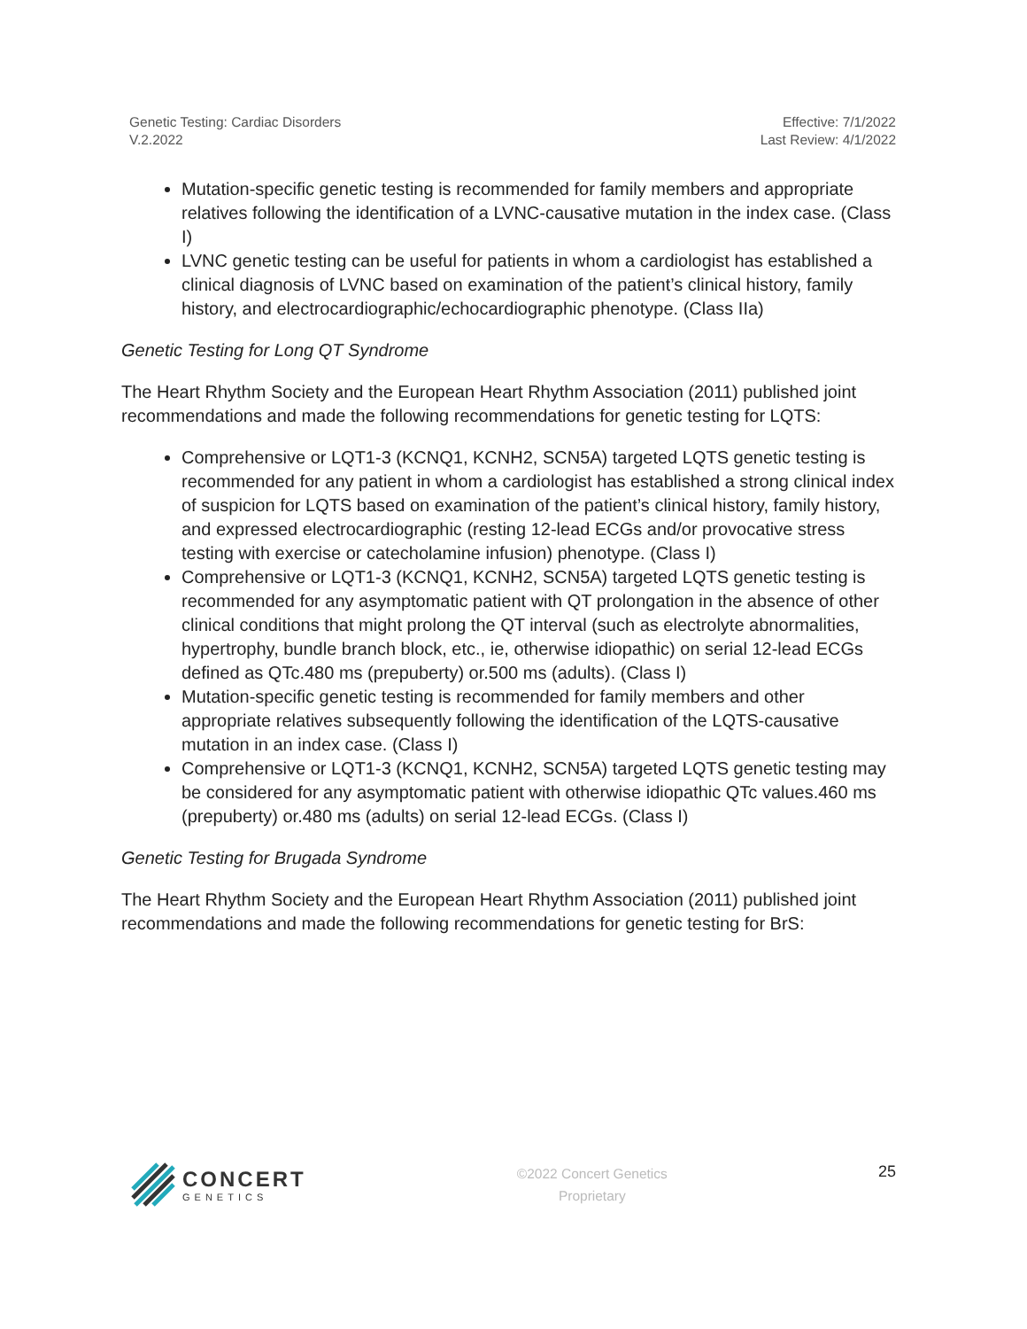Genetic Testing: Cardiac Disorders
V.2.2022
Effective: 7/1/2022
Last Review: 4/1/2022
Mutation-specific genetic testing is recommended for family members and appropriate relatives following the identification of a LVNC-causative mutation in the index case. (Class I)
LVNC genetic testing can be useful for patients in whom a cardiologist has established a clinical diagnosis of LVNC based on examination of the patient’s clinical history, family history, and electrocardiographic/echocardiographic phenotype. (Class IIa)
Genetic Testing for Long QT Syndrome
The Heart Rhythm Society and the European Heart Rhythm Association (2011) published joint recommendations and made the following recommendations for genetic testing for LQTS:
Comprehensive or LQT1-3 (KCNQ1, KCNH2, SCN5A) targeted LQTS genetic testing is recommended for any patient in whom a cardiologist has established a strong clinical index of suspicion for LQTS based on examination of the patient’s clinical history, family history, and expressed electrocardiographic (resting 12-lead ECGs and/or provocative stress testing with exercise or catecholamine infusion) phenotype. (Class I)
Comprehensive or LQT1-3 (KCNQ1, KCNH2, SCN5A) targeted LQTS genetic testing is recommended for any asymptomatic patient with QT prolongation in the absence of other clinical conditions that might prolong the QT interval (such as electrolyte abnormalities, hypertrophy, bundle branch block, etc., ie, otherwise idiopathic) on serial 12-lead ECGs defined as QTc.480 ms (prepuberty) or.500 ms (adults). (Class I)
Mutation-specific genetic testing is recommended for family members and other appropriate relatives subsequently following the identification of the LQTS-causative mutation in an index case. (Class I)
Comprehensive or LQT1-3 (KCNQ1, KCNH2, SCN5A) targeted LQTS genetic testing may be considered for any asymptomatic patient with otherwise idiopathic QTc values.460 ms (prepuberty) or.480 ms (adults) on serial 12-lead ECGs. (Class I)
Genetic Testing for Brugada Syndrome
The Heart Rhythm Society and the European Heart Rhythm Association (2011) published joint recommendations and made the following recommendations for genetic testing for BrS:
CONCERT
GENETICS
©2022 Concert Genetics
Proprietary
25